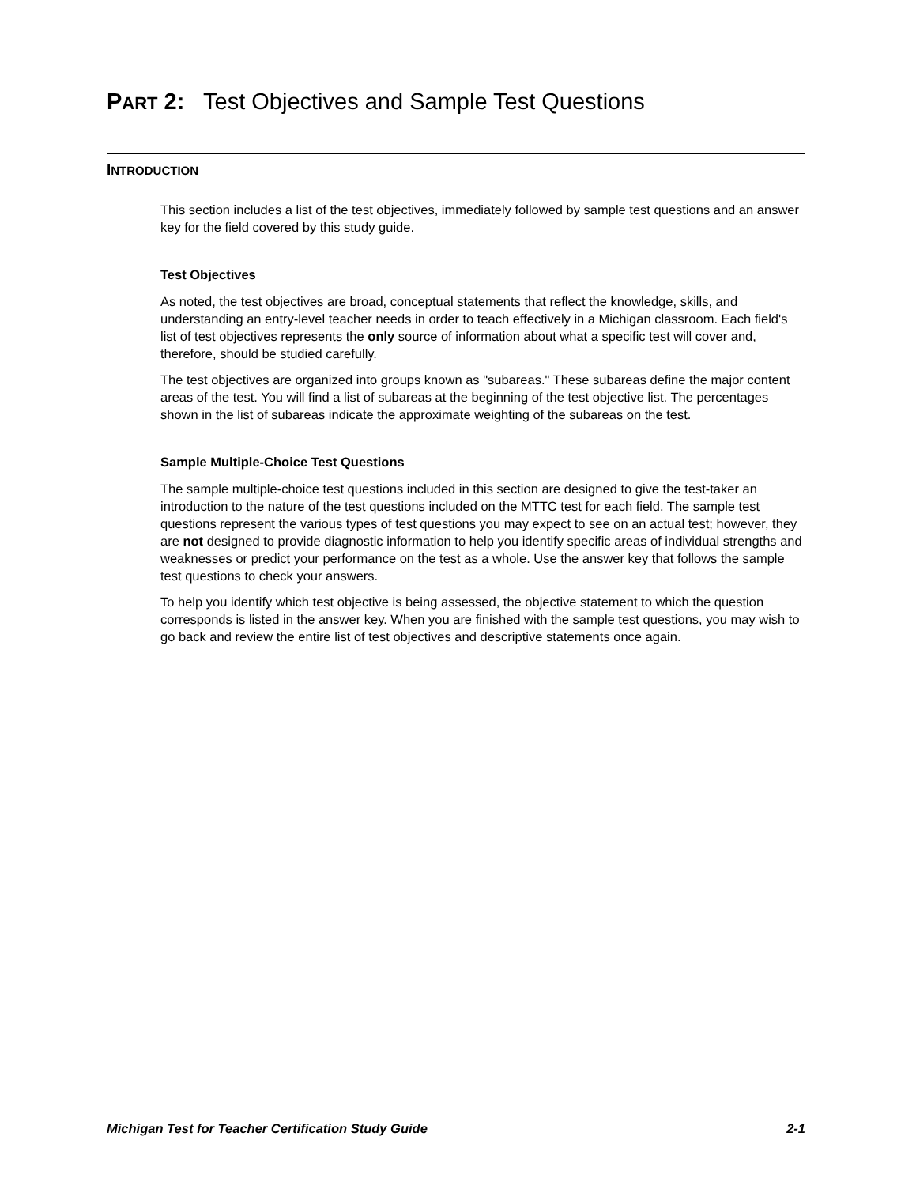PART 2: Test Objectives and Sample Test Questions
INTRODUCTION
This section includes a list of the test objectives, immediately followed by sample test questions and an answer key for the field covered by this study guide.
Test Objectives
As noted, the test objectives are broad, conceptual statements that reflect the knowledge, skills, and understanding an entry-level teacher needs in order to teach effectively in a Michigan classroom. Each field's list of test objectives represents the only source of information about what a specific test will cover and, therefore, should be studied carefully.
The test objectives are organized into groups known as "subareas." These subareas define the major content areas of the test. You will find a list of subareas at the beginning of the test objective list. The percentages shown in the list of subareas indicate the approximate weighting of the subareas on the test.
Sample Multiple-Choice Test Questions
The sample multiple-choice test questions included in this section are designed to give the test-taker an introduction to the nature of the test questions included on the MTTC test for each field. The sample test questions represent the various types of test questions you may expect to see on an actual test; however, they are not designed to provide diagnostic information to help you identify specific areas of individual strengths and weaknesses or predict your performance on the test as a whole. Use the answer key that follows the sample test questions to check your answers.
To help you identify which test objective is being assessed, the objective statement to which the question corresponds is listed in the answer key. When you are finished with the sample test questions, you may wish to go back and review the entire list of test objectives and descriptive statements once again.
Michigan Test for Teacher Certification Study Guide 2-1